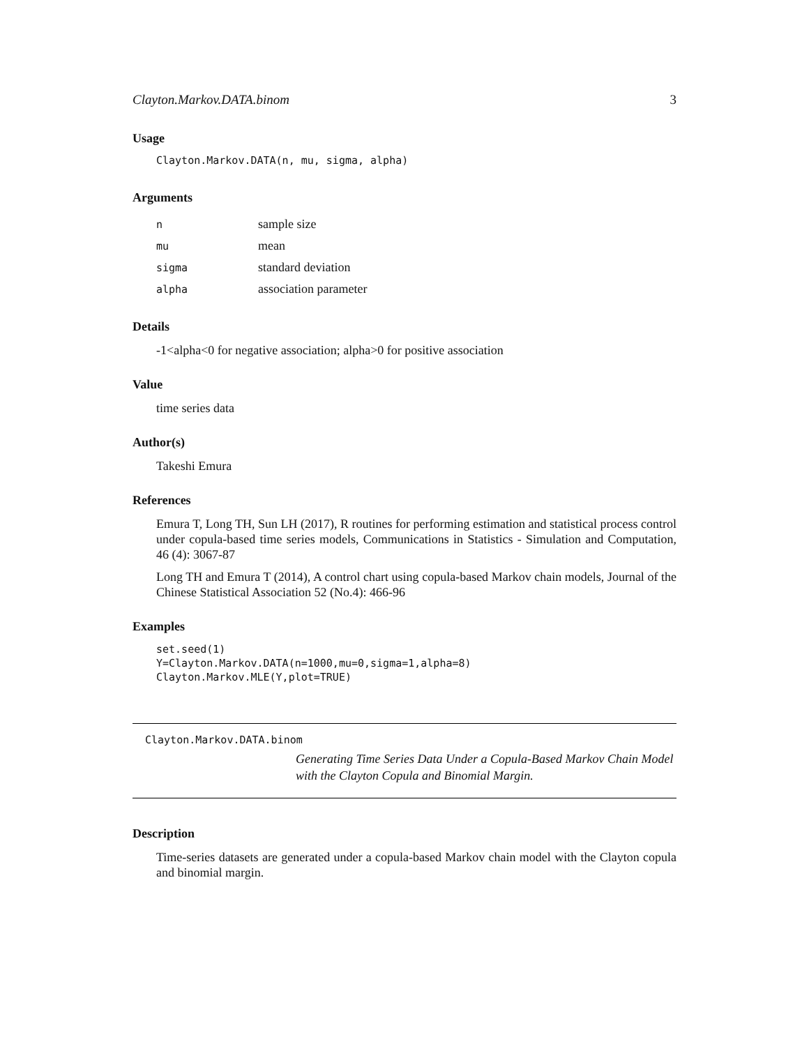Clayton.Markov.DATA.binom 3
Usage
Clayton.Markov.DATA(n, mu, sigma, alpha)
Arguments
| n | sample size |
| mu | mean |
| sigma | standard deviation |
| alpha | association parameter |
Details
-1<alpha<0 for negative association; alpha>0 for positive association
Value
time series data
Author(s)
Takeshi Emura
References
Emura T, Long TH, Sun LH (2017), R routines for performing estimation and statistical process control under copula-based time series models, Communications in Statistics - Simulation and Computation, 46 (4): 3067-87
Long TH and Emura T (2014), A control chart using copula-based Markov chain models, Journal of the Chinese Statistical Association 52 (No.4): 466-96
Examples
set.seed(1)
Y=Clayton.Markov.DATA(n=1000,mu=0,sigma=1,alpha=8)
Clayton.Markov.MLE(Y,plot=TRUE)
Clayton.Markov.DATA.binom
Generating Time Series Data Under a Copula-Based Markov Chain Model with the Clayton Copula and Binomial Margin.
Description
Time-series datasets are generated under a copula-based Markov chain model with the Clayton copula and binomial margin.